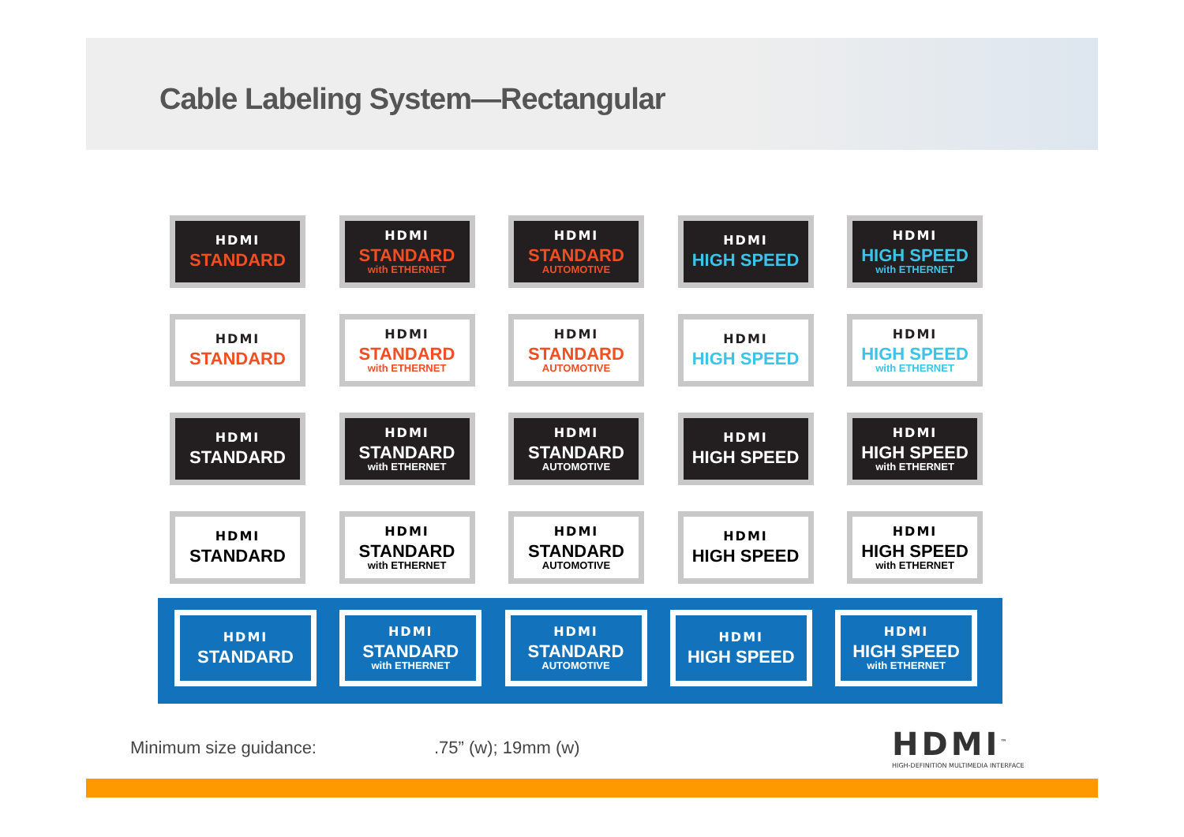Cable Labeling System—Rectangular
HDMI
STANDARD
HDMI
STANDARD
with ETHERNET
HDMI
STANDARD
AUTOMOTIVE
HDMI
HIGH SPEED
HDMI
HIGH SPEED
with ETHERNET
HDMI
STANDARD
HDMI
STANDARD
with ETHERNET
HDMI
STANDARD
AUTOMOTIVE
HDMI
HIGH SPEED
HDMI
HIGH SPEED
with ETHERNET
HDMI
STANDARD
HDMI
STANDARD
with ETHERNET
HDMI
STANDARD
AUTOMOTIVE
HDMI
HIGH SPEED
HDMI
HIGH SPEED
with ETHERNET
HDMI
STANDARD
HDMI
STANDARD
with ETHERNET
HDMI
STANDARD
AUTOMOTIVE
HDMI
HIGH SPEED
HDMI
HIGH SPEED
with ETHERNET
HDMI
STANDARD
HDMI
STANDARD
with ETHERNET
HDMI
STANDARD
AUTOMOTIVE
HDMI
HIGH SPEED
HDMI
HIGH SPEED
with ETHERNET
Minimum size guidance: .75” (w); 19mm (w)
HDMI<sup>™</sup>
HIGH-DEFINITION MULTIMEDIA INTERFACE